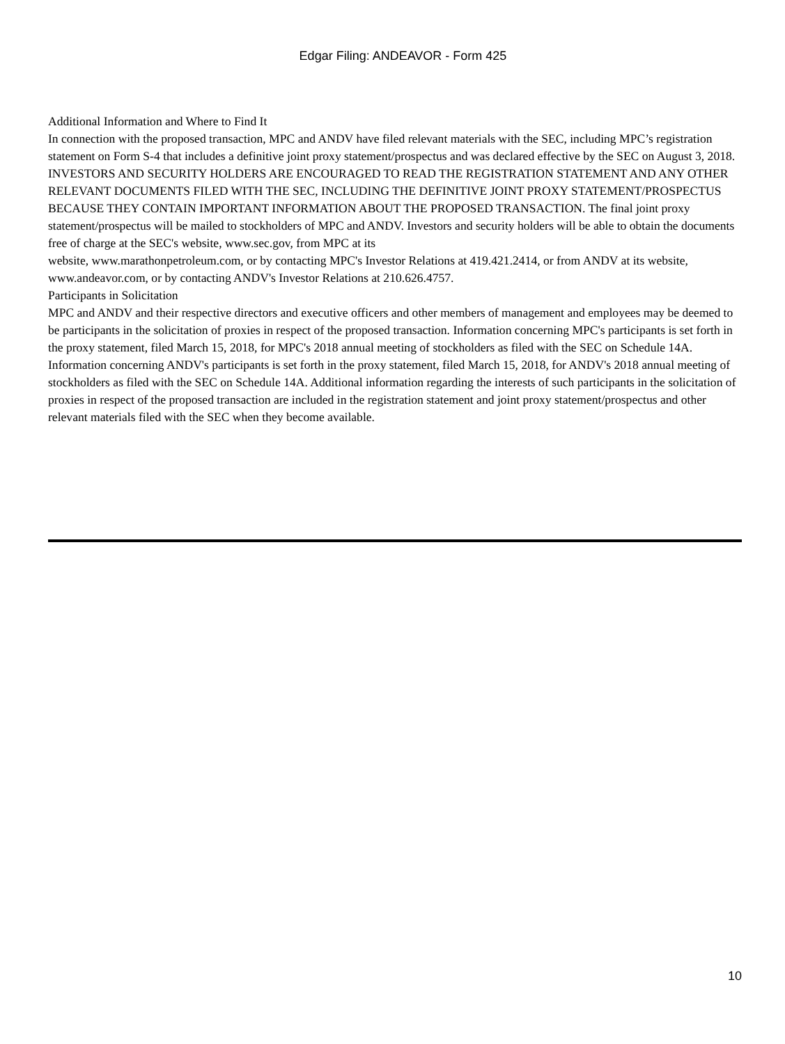Edgar Filing: ANDEAVOR - Form 425
Additional Information and Where to Find It
In connection with the proposed transaction, MPC and ANDV have filed relevant materials with the SEC, including MPC’s registration statement on Form S-4 that includes a definitive joint proxy statement/prospectus and was declared effective by the SEC on August 3, 2018. INVESTORS AND SECURITY HOLDERS ARE ENCOURAGED TO READ THE REGISTRATION STATEMENT AND ANY OTHER RELEVANT DOCUMENTS FILED WITH THE SEC, INCLUDING THE DEFINITIVE JOINT PROXY STATEMENT/PROSPECTUS BECAUSE THEY CONTAIN IMPORTANT INFORMATION ABOUT THE PROPOSED TRANSACTION. The final joint proxy statement/prospectus will be mailed to stockholders of MPC and ANDV. Investors and security holders will be able to obtain the documents free of charge at the SEC's website, www.sec.gov, from MPC at its
website, www.marathonpetroleum.com, or by contacting MPC's Investor Relations at 419.421.2414, or from ANDV at its website, www.andeavor.com, or by contacting ANDV's Investor Relations at 210.626.4757.
Participants in Solicitation
MPC and ANDV and their respective directors and executive officers and other members of management and employees may be deemed to be participants in the solicitation of proxies in respect of the proposed transaction. Information concerning MPC's participants is set forth in the proxy statement, filed March 15, 2018, for MPC's 2018 annual meeting of stockholders as filed with the SEC on Schedule 14A. Information concerning ANDV's participants is set forth in the proxy statement, filed March 15, 2018, for ANDV's 2018 annual meeting of stockholders as filed with the SEC on Schedule 14A. Additional information regarding the interests of such participants in the solicitation of proxies in respect of the proposed transaction are included in the registration statement and joint proxy statement/prospectus and other relevant materials filed with the SEC when they become available.
10